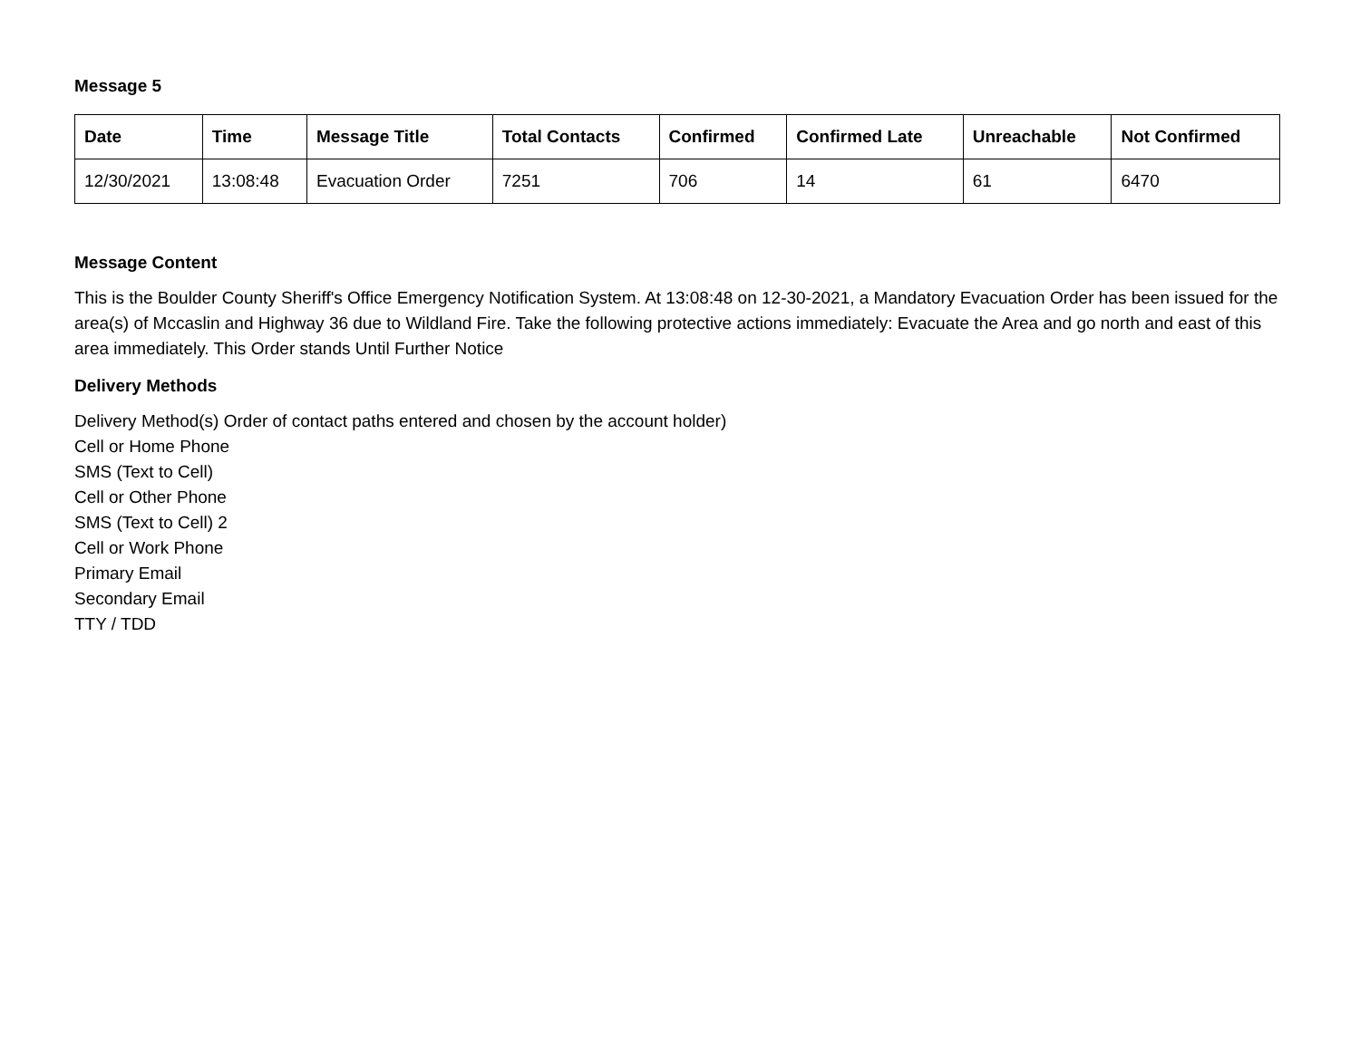Message 5
| Date | Time | Message Title | Total Contacts | Confirmed | Confirmed Late | Unreachable | Not Confirmed |
| --- | --- | --- | --- | --- | --- | --- | --- |
| 12/30/2021 | 13:08:48 | Evacuation Order | 7251 | 706 | 14 | 61 | 6470 |
Message Content
This is the Boulder County Sheriff's Office Emergency Notification System. At 13:08:48 on 12-30-2021, a Mandatory Evacuation Order has been issued for the area(s) of Mccaslin and Highway 36 due to Wildland Fire. Take the following protective actions immediately: Evacuate the Area and go north and east of this area immediately. This Order stands Until Further Notice
Delivery Methods
Delivery Method(s) Order of contact paths entered and chosen by the account holder)
Cell or Home Phone
SMS (Text to Cell)
Cell or Other Phone
SMS (Text to Cell) 2
Cell or Work Phone
Primary Email
Secondary Email
TTY / TDD